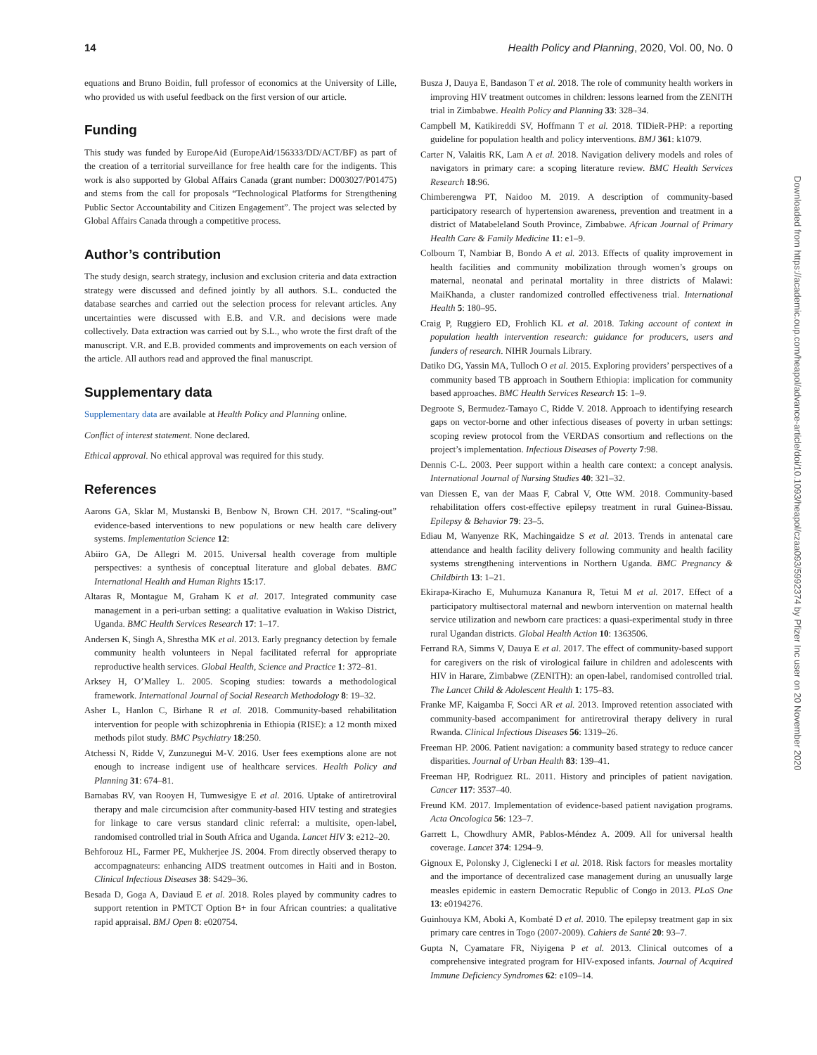14 Health Policy and Planning, 2020, Vol. 00, No. 0
equations and Bruno Boidin, full professor of economics at the University of Lille, who provided us with useful feedback on the first version of our article.
Funding
This study was funded by EuropeAid (EuropeAid/156333/DD/ACT/BF) as part of the creation of a territorial surveillance for free health care for the indigents. This work is also supported by Global Affairs Canada (grant number: D003027/P01475) and stems from the call for proposals “Technological Platforms for Strengthening Public Sector Accountability and Citizen Engagement”. The project was selected by Global Affairs Canada through a competitive process.
Author’s contribution
The study design, search strategy, inclusion and exclusion criteria and data extraction strategy were discussed and defined jointly by all authors. S.L. conducted the database searches and carried out the selection process for relevant articles. Any uncertainties were discussed with E.B. and V.R. and decisions were made collectively. Data extraction was carried out by S.L., who wrote the first draft of the manuscript. V.R. and E.B. provided comments and improvements on each version of the article. All authors read and approved the final manuscript.
Supplementary data
Supplementary data are available at Health Policy and Planning online.
Conflict of interest statement. None declared.
Ethical approval. No ethical approval was required for this study.
References
Aarons GA, Sklar M, Mustanski B, Benbow N, Brown CH. 2017. “Scaling-out” evidence-based interventions to new populations or new health care delivery systems. Implementation Science 12:
Abiiro GA, De Allegri M. 2015. Universal health coverage from multiple perspectives: a synthesis of conceptual literature and global debates. BMC International Health and Human Rights 15:17.
Altaras R, Montague M, Graham K et al. 2017. Integrated community case management in a peri-urban setting: a qualitative evaluation in Wakiso District, Uganda. BMC Health Services Research 17: 1–17.
Andersen K, Singh A, Shrestha MK et al. 2013. Early pregnancy detection by female community health volunteers in Nepal facilitated referral for appropriate reproductive health services. Global Health, Science and Practice 1: 372–81.
Arksey H, O’Malley L. 2005. Scoping studies: towards a methodological framework. International Journal of Social Research Methodology 8: 19–32.
Asher L, Hanlon C, Birhane R et al. 2018. Community-based rehabilitation intervention for people with schizophrenia in Ethiopia (RISE): a 12 month mixed methods pilot study. BMC Psychiatry 18:250.
Atchessi N, Ridde V, Zunzunegui M-V. 2016. User fees exemptions alone are not enough to increase indigent use of healthcare services. Health Policy and Planning 31: 674–81.
Barnabas RV, van Rooyen H, Tumwesigye E et al. 2016. Uptake of antiretroviral therapy and male circumcision after community-based HIV testing and strategies for linkage to care versus standard clinic referral: a multisite, open-label, randomised controlled trial in South Africa and Uganda. Lancet HIV 3: e212–20.
Behforouz HL, Farmer PE, Mukherjee JS. 2004. From directly observed therapy to accompagnateurs: enhancing AIDS treatment outcomes in Haiti and in Boston. Clinical Infectious Diseases 38: S429–36.
Besada D, Goga A, Daviaud E et al. 2018. Roles played by community cadres to support retention in PMTCT Option B+ in four African countries: a qualitative rapid appraisal. BMJ Open 8: e020754.
Busza J, Dauya E, Bandason T et al. 2018. The role of community health workers in improving HIV treatment outcomes in children: lessons learned from the ZENITH trial in Zimbabwe. Health Policy and Planning 33: 328–34.
Campbell M, Katikireddi SV, Hoffmann T et al. 2018. TIDieR-PHP: a reporting guideline for population health and policy interventions. BMJ 361: k1079.
Carter N, Valaitis RK, Lam A et al. 2018. Navigation delivery models and roles of navigators in primary care: a scoping literature review. BMC Health Services Research 18:96.
Chimberengwa PT, Naidoo M. 2019. A description of community-based participatory research of hypertension awareness, prevention and treatment in a district of Matabeleland South Province, Zimbabwe. African Journal of Primary Health Care & Family Medicine 11: e1–9.
Colbourn T, Nambiar B, Bondo A et al. 2013. Effects of quality improvement in health facilities and community mobilization through women’s groups on maternal, neonatal and perinatal mortality in three districts of Malawi: MaiKhanda, a cluster randomized controlled effectiveness trial. International Health 5: 180–95.
Craig P, Ruggiero ED, Frohlich KL et al. 2018. Taking account of context in population health intervention research: guidance for producers, users and funders of research. NIHR Journals Library.
Datiko DG, Yassin MA, Tulloch O et al. 2015. Exploring providers’ perspectives of a community based TB approach in Southern Ethiopia: implication for community based approaches. BMC Health Services Research 15: 1–9.
Degroote S, Bermudez-Tamayo C, Ridde V. 2018. Approach to identifying research gaps on vector-borne and other infectious diseases of poverty in urban settings: scoping review protocol from the VERDAS consortium and reflections on the project’s implementation. Infectious Diseases of Poverty 7:98.
Dennis C-L. 2003. Peer support within a health care context: a concept analysis. International Journal of Nursing Studies 40: 321–32.
van Diessen E, van der Maas F, Cabral V, Otte WM. 2018. Community-based rehabilitation offers cost-effective epilepsy treatment in rural Guinea-Bissau. Epilepsy & Behavior 79: 23–5.
Ediau M, Wanyenze RK, Machingaidze S et al. 2013. Trends in antenatal care attendance and health facility delivery following community and health facility systems strengthening interventions in Northern Uganda. BMC Pregnancy & Childbirth 13: 1–21.
Ekirapa-Kiracho E, Muhumuza Kananura R, Tetui M et al. 2017. Effect of a participatory multisectoral maternal and newborn intervention on maternal health service utilization and newborn care practices: a quasi-experimental study in three rural Ugandan districts. Global Health Action 10: 1363506.
Ferrand RA, Simms V, Dauya E et al. 2017. The effect of community-based support for caregivers on the risk of virological failure in children and adolescents with HIV in Harare, Zimbabwe (ZENITH): an open-label, randomised controlled trial. The Lancet Child & Adolescent Health 1: 175–83.
Franke MF, Kaigamba F, Socci AR et al. 2013. Improved retention associated with community-based accompaniment for antiretroviral therapy delivery in rural Rwanda. Clinical Infectious Diseases 56: 1319–26.
Freeman HP. 2006. Patient navigation: a community based strategy to reduce cancer disparities. Journal of Urban Health 83: 139–41.
Freeman HP, Rodriguez RL. 2011. History and principles of patient navigation. Cancer 117: 3537–40.
Freund KM. 2017. Implementation of evidence-based patient navigation programs. Acta Oncologica 56: 123–7.
Garrett L, Chowdhury AMR, Pablos-Méndez A. 2009. All for universal health coverage. Lancet 374: 1294–9.
Gignoux E, Polonsky J, Ciglenecki I et al. 2018. Risk factors for measles mortality and the importance of decentralized case management during an unusually large measles epidemic in eastern Democratic Republic of Congo in 2013. PLoS One 13: e0194276.
Guinhouya KM, Aboki A, Kombaté D et al. 2010. The epilepsy treatment gap in six primary care centres in Togo (2007-2009). Cahiers de Santé 20: 93–7.
Gupta N, Cyamatare FR, Niyigena P et al. 2013. Clinical outcomes of a comprehensive integrated program for HIV-exposed infants. Journal of Acquired Immune Deficiency Syndromes 62: e109–14.
Downloaded from https://academic.oup.com/heapol/advance-article/doi/10.1093/heapol/czaa093/5992374 by Pfizer Inc user on 20 November 2020